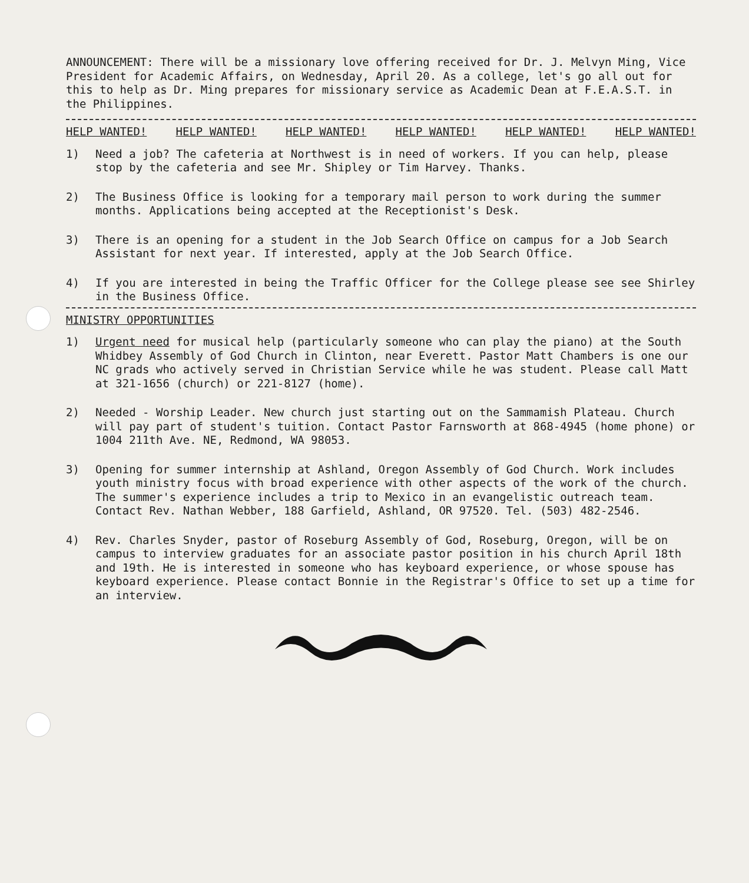ANNOUNCEMENT: There will be a missionary love offering received for Dr. J. Melvyn Ming, Vice President for Academic Affairs, on Wednesday, April 20. As a college, let's go all out for this to help as Dr. Ming prepares for missionary service as Academic Dean at F.E.A.S.T. in the Philippines.
HELP WANTED! HELP WANTED! HELP WANTED! HELP WANTED! HELP WANTED! HELP WANTED!
1) Need a job? The cafeteria at Northwest is in need of workers. If you can help, please stop by the cafeteria and see Mr. Shipley or Tim Harvey. Thanks.
2) The Business Office is looking for a temporary mail person to work during the summer months. Applications being accepted at the Receptionist's Desk.
3) There is an opening for a student in the Job Search Office on campus for a Job Search Assistant for next year. If interested, apply at the Job Search Office.
4) If you are interested in being the Traffic Officer for the College please see see Shirley in the Business Office.
MINISTRY OPPORTUNITIES
1) Urgent need for musical help (particularly someone who can play the piano) at the South Whidbey Assembly of God Church in Clinton, near Everett. Pastor Matt Chambers is one our NC grads who actively served in Christian Service while he was student. Please call Matt at 321-1656 (church) or 221-8127 (home).
2) Needed - Worship Leader. New church just starting out on the Sammamish Plateau. Church will pay part of student's tuition. Contact Pastor Farnsworth at 868-4945 (home phone) or 1004 211th Ave. NE, Redmond, WA 98053.
3) Opening for summer internship at Ashland, Oregon Assembly of God Church. Work includes youth ministry focus with broad experience with other aspects of the work of the church. The summer's experience includes a trip to Mexico in an evangelistic outreach team. Contact Rev. Nathan Webber, 188 Garfield, Ashland, OR 97520. Tel. (503) 482-2546.
4) Rev. Charles Snyder, pastor of Roseburg Assembly of God, Roseburg, Oregon, will be on campus to interview graduates for an associate pastor position in his church April 18th and 19th. He is interested in someone who has keyboard experience, or whose spouse has keyboard experience. Please contact Bonnie in the Registrar's Office to set up a time for an interview.